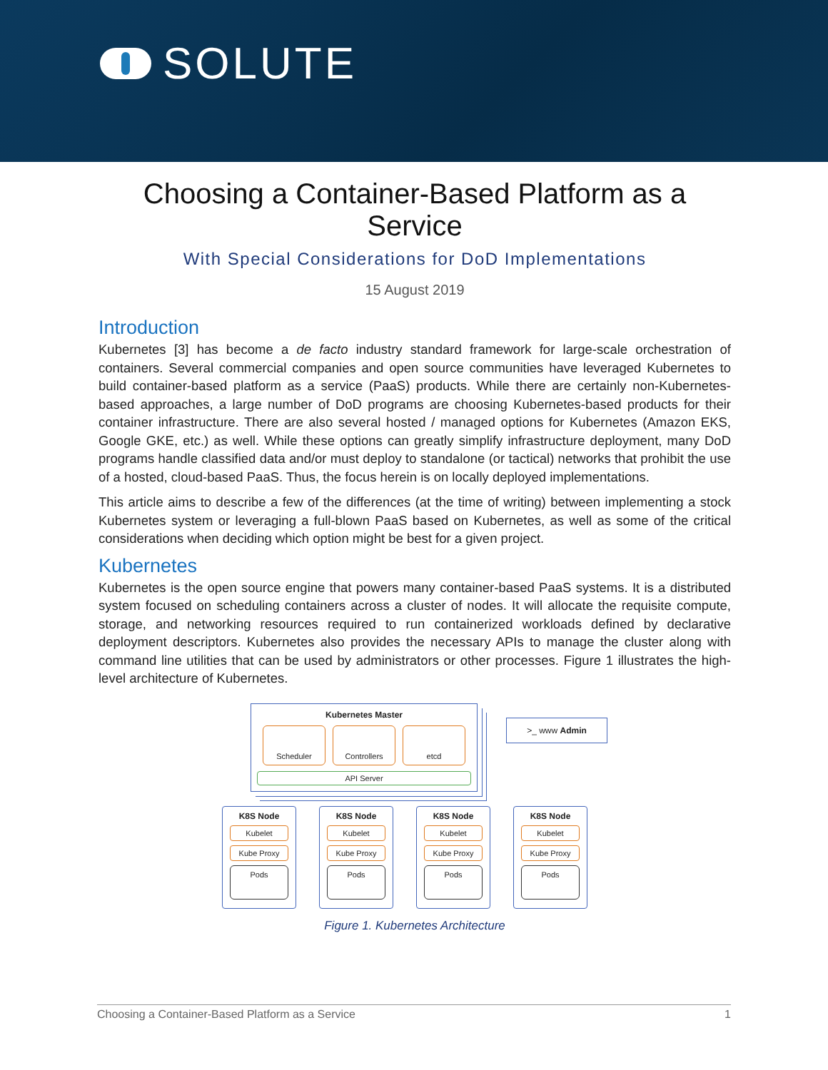SOLUTE
Choosing a Container-Based Platform as a Service
With Special Considerations for DoD Implementations
15 August 2019
Introduction
Kubernetes [3] has become a de facto industry standard framework for large-scale orchestration of containers. Several commercial companies and open source communities have leveraged Kubernetes to build container-based platform as a service (PaaS) products. While there are certainly non-Kubernetes-based approaches, a large number of DoD programs are choosing Kubernetes-based products for their container infrastructure. There are also several hosted / managed options for Kubernetes (Amazon EKS, Google GKE, etc.) as well. While these options can greatly simplify infrastructure deployment, many DoD programs handle classified data and/or must deploy to standalone (or tactical) networks that prohibit the use of a hosted, cloud-based PaaS. Thus, the focus herein is on locally deployed implementations.
This article aims to describe a few of the differences (at the time of writing) between implementing a stock Kubernetes system or leveraging a full-blown PaaS based on Kubernetes, as well as some of the critical considerations when deciding which option might be best for a given project.
Kubernetes
Kubernetes is the open source engine that powers many container-based PaaS systems. It is a distributed system focused on scheduling containers across a cluster of nodes. It will allocate the requisite compute, storage, and networking resources required to run containerized workloads defined by declarative deployment descriptors. Kubernetes also provides the necessary APIs to manage the cluster along with command line utilities that can be used by administrators or other processes. Figure 1 illustrates the high-level architecture of Kubernetes.
Kubernetes Master
Scheduler Controllers etcd
API Server
>_ www Admin
K8S Node
Kubelet
Kube Proxy
Pods
K8S Node
Kubelet
Kube Proxy
Pods
K8S Node
Kubelet
Kube Proxy
Pods
K8S Node
Kubelet
Kube Proxy
Pods
Figure 1. Kubernetes Architecture
Choosing a Container-Based Platform as a Service 1